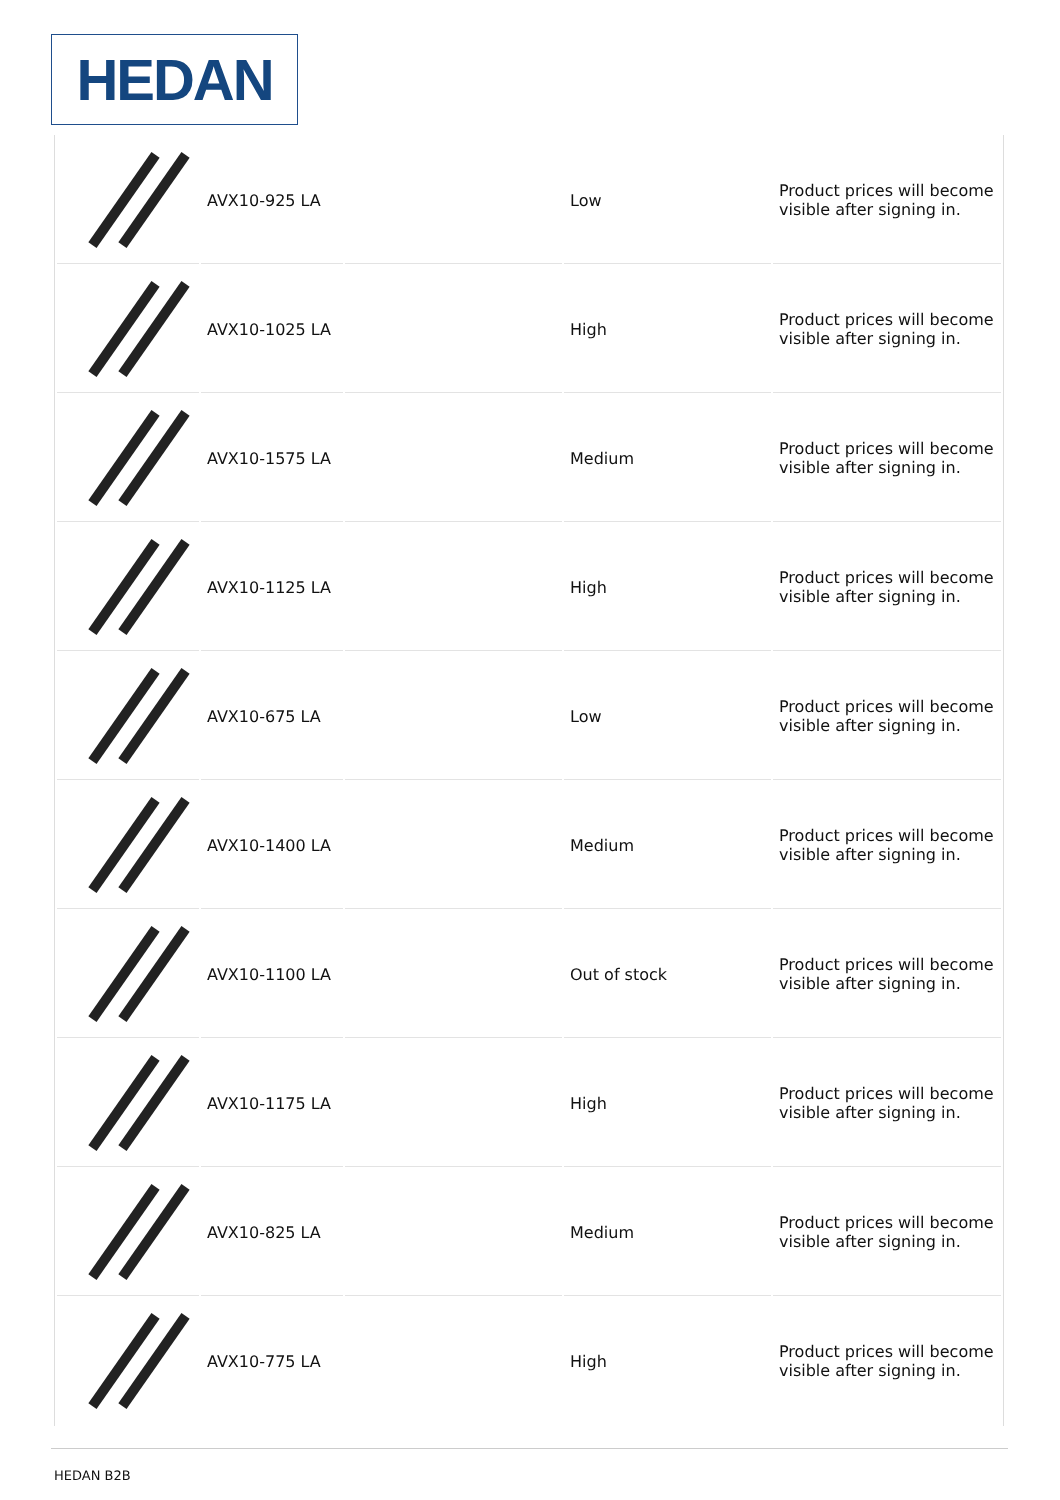HEDAN
| | AVX10-925 LA | | Low | Product prices will become visible after signing in. |
| | AVX10-1025 LA | | High | Product prices will become visible after signing in. |
| | AVX10-1575 LA | | Medium | Product prices will become visible after signing in. |
| | AVX10-1125 LA | | High | Product prices will become visible after signing in. |
| | AVX10-675 LA | | Low | Product prices will become visible after signing in. |
| | AVX10-1400 LA | | Medium | Product prices will become visible after signing in. |
| | AVX10-1100 LA | | Out of stock | Product prices will become visible after signing in. |
| | AVX10-1175 LA | | High | Product prices will become visible after signing in. |
| | AVX10-825 LA | | Medium | Product prices will become visible after signing in. |
| | AVX10-775 LA | | High | Product prices will become visible after signing in. |
HEDAN B2B